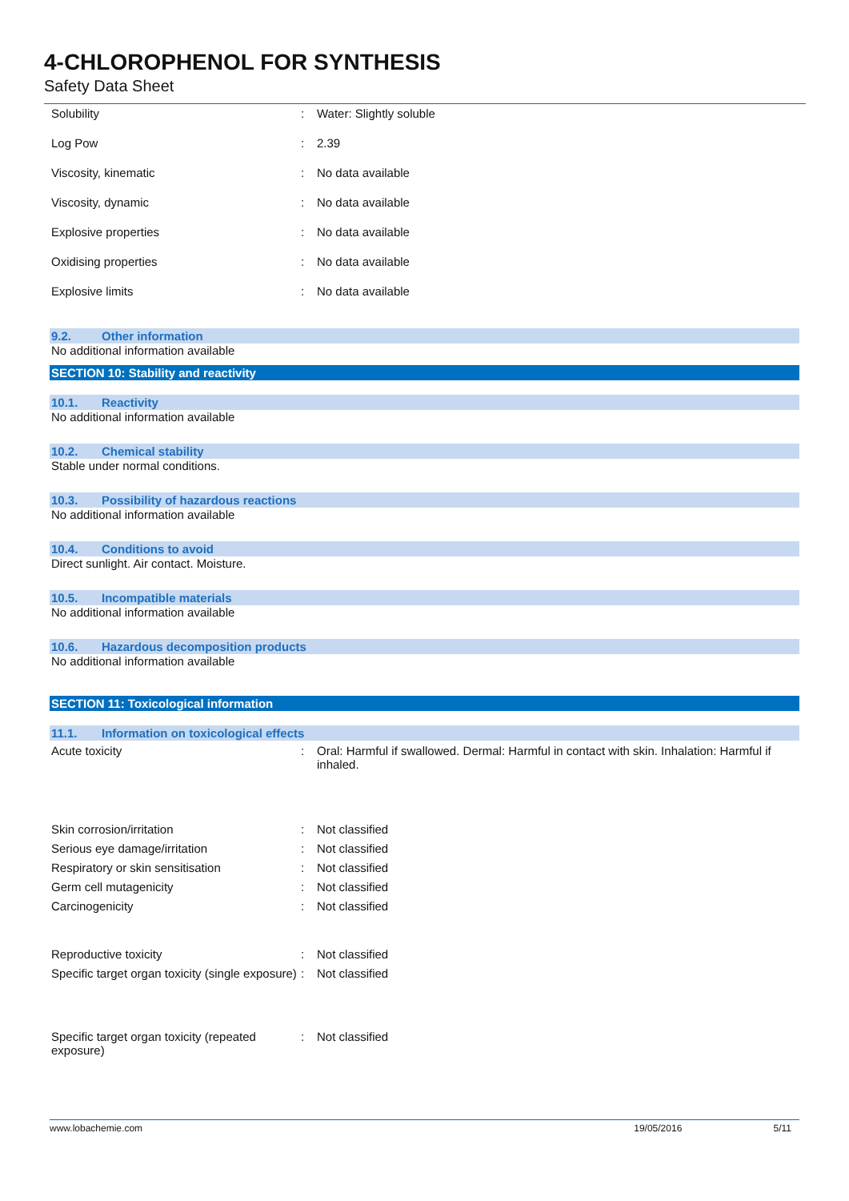4-CHLOROPHENOL FOR SYNTHESIS
Safety Data Sheet
| Solubility | : | Water: Slightly soluble |
| Log Pow | : | 2.39 |
| Viscosity, kinematic | : | No data available |
| Viscosity, dynamic | : | No data available |
| Explosive properties | : | No data available |
| Oxidising properties | : | No data available |
| Explosive limits | : | No data available |
9.2. Other information
No additional information available
SECTION 10: Stability and reactivity
10.1. Reactivity
No additional information available
10.2. Chemical stability
Stable under normal conditions.
10.3. Possibility of hazardous reactions
No additional information available
10.4. Conditions to avoid
Direct sunlight. Air contact. Moisture.
10.5. Incompatible materials
No additional information available
10.6. Hazardous decomposition products
No additional information available
SECTION 11: Toxicological information
11.1. Information on toxicological effects
| Acute toxicity | : | Oral: Harmful if swallowed. Dermal: Harmful in contact with skin. Inhalation: Harmful if inhaled. |
| Skin corrosion/irritation | : | Not classified |
| Serious eye damage/irritation | : | Not classified |
| Respiratory or skin sensitisation | : | Not classified |
| Germ cell mutagenicity | : | Not classified |
| Carcinogenicity | : | Not classified |
| Reproductive toxicity | : | Not classified |
| Specific target organ toxicity (single exposure) | : | Not classified |
| Specific target organ toxicity (repeated exposure) | : | Not classified |
www.lobachemie.com 19/05/2016 5/11